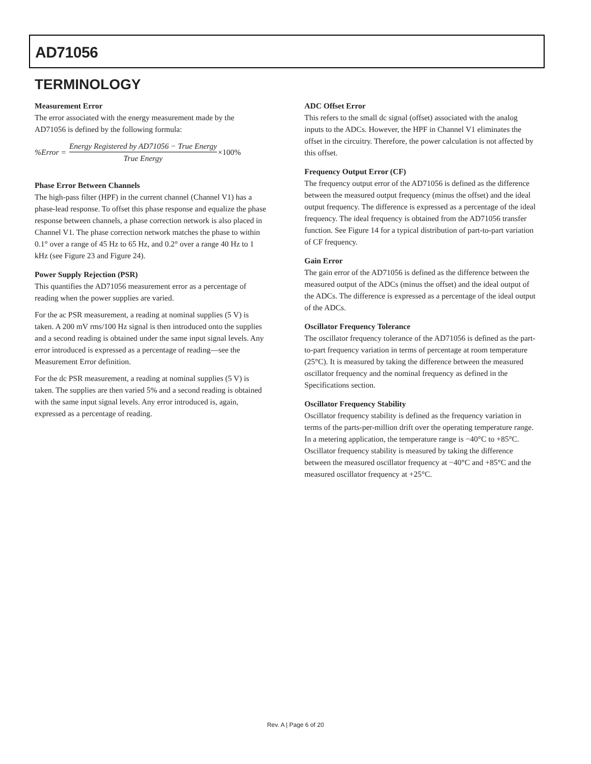AD71056
TERMINOLOGY
Measurement Error
The error associated with the energy measurement made by the AD71056 is defined by the following formula:
%Error = Energy Registered by AD71056 − True Energy True Energy ×100%
Phase Error Between Channels
The high-pass filter (HPF) in the current channel (Channel V1) has a phase-lead response. To offset this phase response and equalize the phase response between channels, a phase correction network is also placed in Channel V1. The phase correction network matches the phase to within 0.1° over a range of 45 Hz to 65 Hz, and 0.2° over a range 40 Hz to 1 kHz (see Figure 23 and Figure 24).
Power Supply Rejection (PSR)
This quantifies the AD71056 measurement error as a percentage of reading when the power supplies are varied.
For the ac PSR measurement, a reading at nominal supplies (5 V) is taken. A 200 mV rms/100 Hz signal is then introduced onto the supplies and a second reading is obtained under the same input signal levels. Any error introduced is expressed as a percentage of reading—see the Measurement Error definition.
For the dc PSR measurement, a reading at nominal supplies (5 V) is taken. The supplies are then varied 5% and a second reading is obtained with the same input signal levels. Any error introduced is, again, expressed as a percentage of reading.
ADC Offset Error
This refers to the small dc signal (offset) associated with the analog inputs to the ADCs. However, the HPF in Channel V1 eliminates the offset in the circuitry. Therefore, the power calculation is not affected by this offset.
Frequency Output Error (CF)
The frequency output error of the AD71056 is defined as the difference between the measured output frequency (minus the offset) and the ideal output frequency. The difference is expressed as a percentage of the ideal frequency. The ideal frequency is obtained from the AD71056 transfer function. See Figure 14 for a typical distribution of part-to-part variation of CF frequency.
Gain Error
The gain error of the AD71056 is defined as the difference between the measured output of the ADCs (minus the offset) and the ideal output of the ADCs. The difference is expressed as a percentage of the ideal output of the ADCs.
Oscillator Frequency Tolerance
The oscillator frequency tolerance of the AD71056 is defined as the part-to-part frequency variation in terms of percentage at room temperature (25°C). It is measured by taking the difference between the measured oscillator frequency and the nominal frequency as defined in the Specifications section.
Oscillator Frequency Stability
Oscillator frequency stability is defined as the frequency variation in terms of the parts-per-million drift over the operating temperature range. In a metering application, the temperature range is −40°C to +85°C. Oscillator frequency stability is measured by taking the difference between the measured oscillator frequency at −40°C and +85°C and the measured oscillator frequency at +25°C.
Rev. A | Page 6 of 20